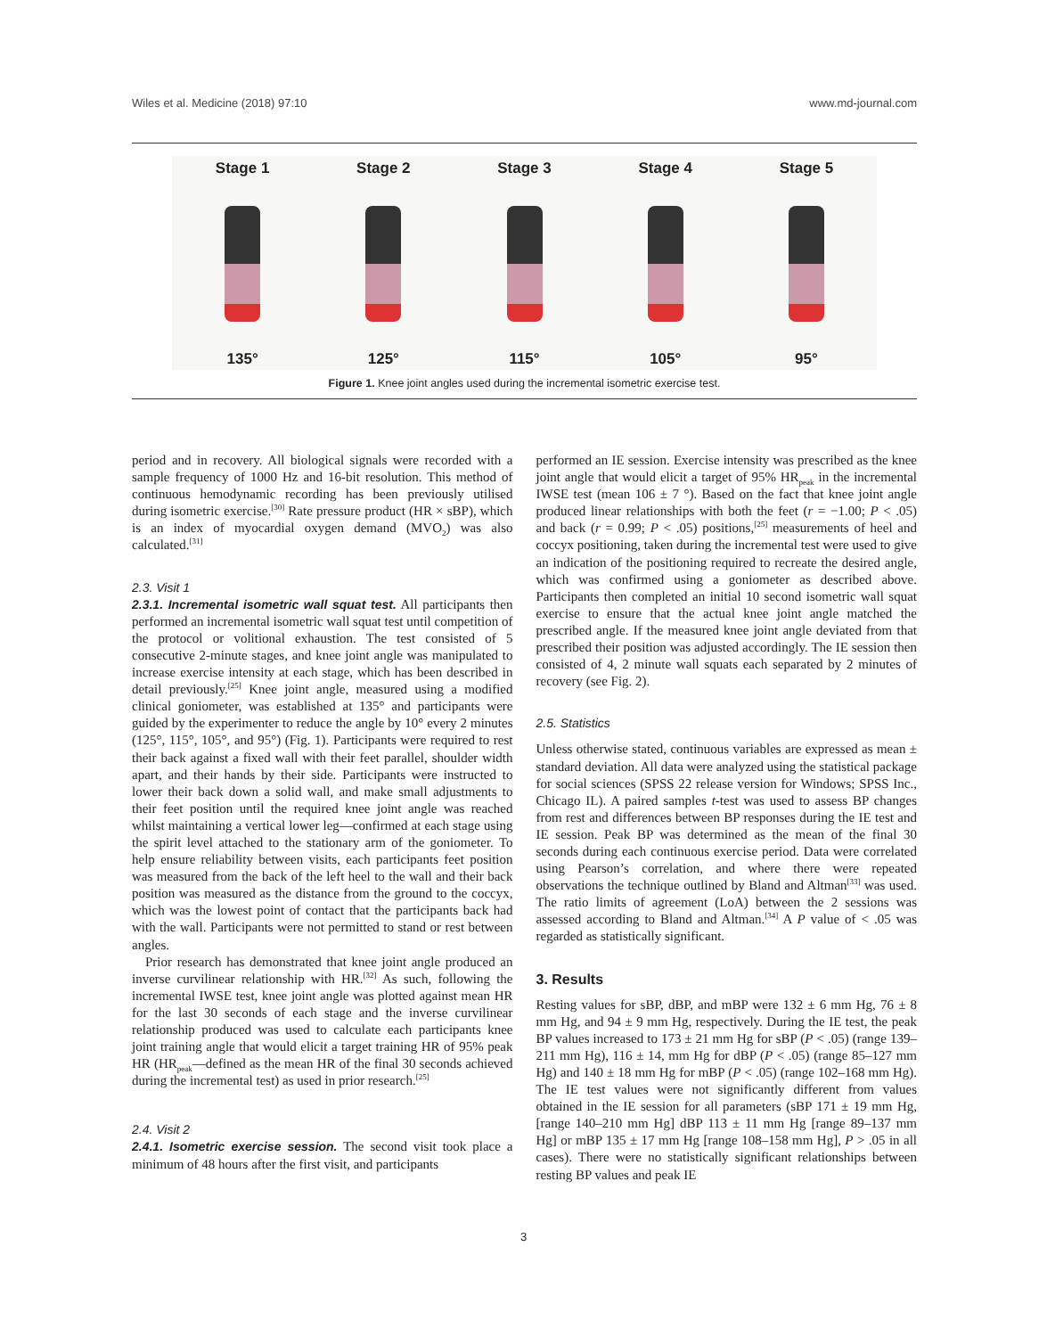Wiles et al. Medicine (2018) 97:10 www.md-journal.com
Stage 1
135°
Stage 2
125°
Stage 3
115°
Stage 4
105°
Stage 5
95°
Figure 1. Knee joint angles used during the incremental isometric exercise test.
period and in recovery. All biological signals were recorded with a sample frequency of 1000 Hz and 16-bit resolution. This method of continuous hemodynamic recording has been previously utilised during isometric exercise.<sup>[30]</sup> Rate pressure product (HR × sBP), which is an index of myocardial oxygen demand (MVO<sub>2</sub>) was also calculated.<sup>[31]</sup>
2.3. Visit 1
2.3.1. Incremental isometric wall squat test. All participants then performed an incremental isometric wall squat test until competition of the protocol or volitional exhaustion. The test consisted of 5 consecutive 2-minute stages, and knee joint angle was manipulated to increase exercise intensity at each stage, which has been described in detail previously.<sup>[25]</sup> Knee joint angle, measured using a modified clinical goniometer, was established at 135° and participants were guided by the experimenter to reduce the angle by 10° every 2 minutes (125°, 115°, 105°, and 95°) (Fig. 1). Participants were required to rest their back against a fixed wall with their feet parallel, shoulder width apart, and their hands by their side. Participants were instructed to lower their back down a solid wall, and make small adjustments to their feet position until the required knee joint angle was reached whilst maintaining a vertical lower leg—confirmed at each stage using the spirit level attached to the stationary arm of the goniometer. To help ensure reliability between visits, each participants feet position was measured from the back of the left heel to the wall and their back position was measured as the distance from the ground to the coccyx, which was the lowest point of contact that the participants back had with the wall. Participants were not permitted to stand or rest between angles.
Prior research has demonstrated that knee joint angle produced an inverse curvilinear relationship with HR.<sup>[32]</sup> As such, following the incremental IWSE test, knee joint angle was plotted against mean HR for the last 30 seconds of each stage and the inverse curvilinear relationship produced was used to calculate each participants knee joint training angle that would elicit a target training HR of 95% peak HR (HR<sub>peak</sub>—defined as the mean HR of the final 30 seconds achieved during the incremental test) as used in prior research.<sup>[25]</sup>
2.4. Visit 2
2.4.1. Isometric exercise session. The second visit took place a minimum of 48 hours after the first visit, and participants
performed an IE session. Exercise intensity was prescribed as the knee joint angle that would elicit a target of 95% HR<sub>peak</sub> in the incremental IWSE test (mean 106 ± 7 °). Based on the fact that knee joint angle produced linear relationships with both the feet (r = −1.00; P < .05) and back (r = 0.99; P < .05) positions,<sup>[25]</sup> measurements of heel and coccyx positioning, taken during the incremental test were used to give an indication of the positioning required to recreate the desired angle, which was confirmed using a goniometer as described above. Participants then completed an initial 10 second isometric wall squat exercise to ensure that the actual knee joint angle matched the prescribed angle. If the measured knee joint angle deviated from that prescribed their position was adjusted accordingly. The IE session then consisted of 4, 2 minute wall squats each separated by 2 minutes of recovery (see Fig. 2).
2.5. Statistics
Unless otherwise stated, continuous variables are expressed as mean ± standard deviation. All data were analyzed using the statistical package for social sciences (SPSS 22 release version for Windows; SPSS Inc., Chicago IL). A paired samples t-test was used to assess BP changes from rest and differences between BP responses during the IE test and IE session. Peak BP was determined as the mean of the final 30 seconds during each continuous exercise period. Data were correlated using Pearson’s correlation, and where there were repeated observations the technique outlined by Bland and Altman<sup>[33]</sup> was used. The ratio limits of agreement (LoA) between the 2 sessions was assessed according to Bland and Altman.<sup>[34]</sup> A P value of < .05 was regarded as statistically significant.
3. Results
Resting values for sBP, dBP, and mBP were 132 ± 6 mm Hg, 76 ± 8 mm Hg, and 94 ± 9 mm Hg, respectively. During the IE test, the peak BP values increased to 173 ± 21 mm Hg for sBP (P < .05) (range 139–211 mm Hg), 116 ± 14, mm Hg for dBP (P < .05) (range 85–127 mm Hg) and 140 ± 18 mm Hg for mBP (P < .05) (range 102–168 mm Hg). The IE test values were not significantly different from values obtained in the IE session for all parameters (sBP 171 ± 19 mm Hg, [range 140–210 mm Hg] dBP 113 ± 11 mm Hg [range 89–137 mm Hg] or mBP 135 ± 17 mm Hg [range 108–158 mm Hg], P > .05 in all cases). There were no statistically significant relationships between resting BP values and peak IE
3